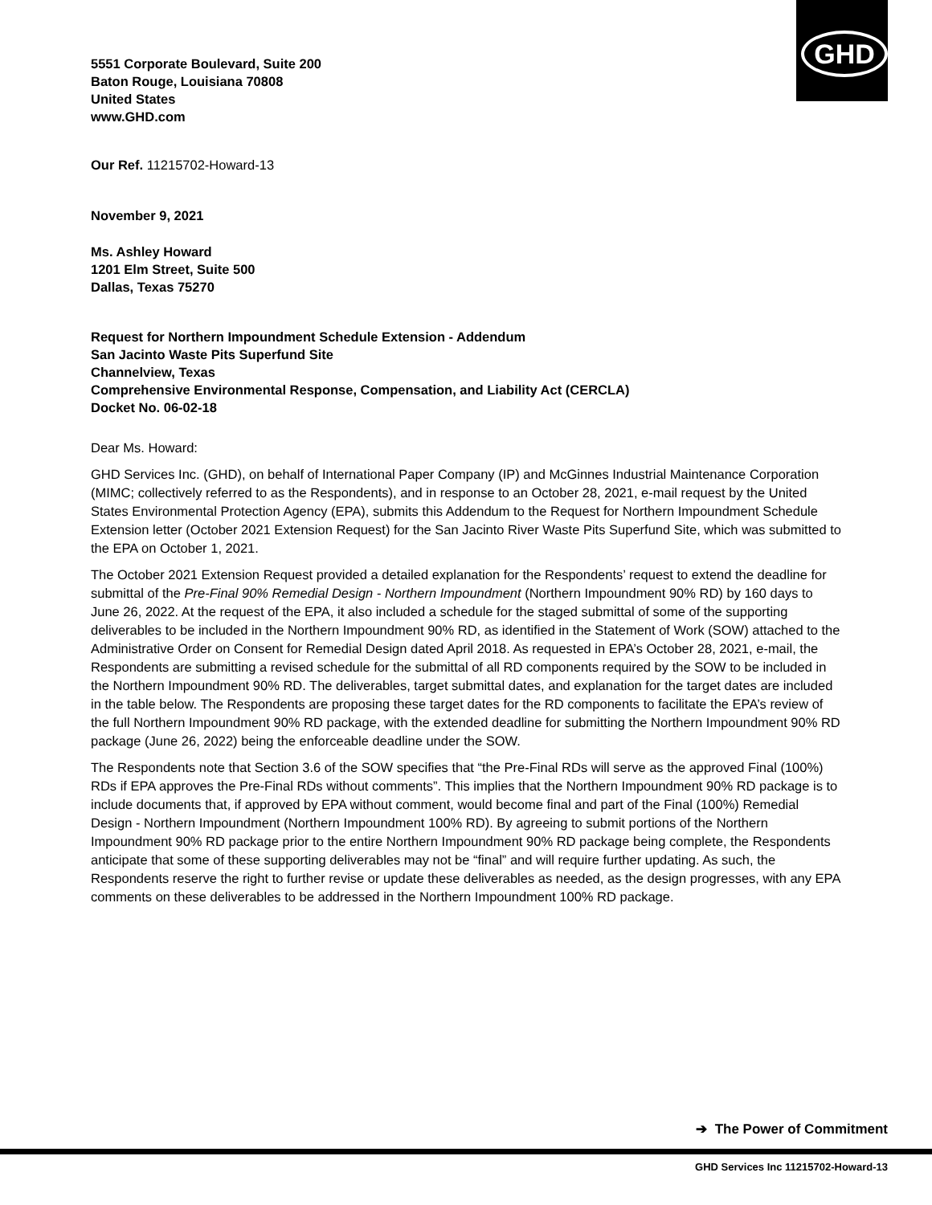GHD
5551 Corporate Boulevard, Suite 200
Baton Rouge, Louisiana 70808
United States
www.GHD.com
Our Ref. 11215702-Howard-13
November 9, 2021
Ms. Ashley Howard
1201 Elm Street, Suite 500
Dallas, Texas 75270
Request for Northern Impoundment Schedule Extension - Addendum
San Jacinto Waste Pits Superfund Site
Channelview, Texas
Comprehensive Environmental Response, Compensation, and Liability Act (CERCLA)
Docket No. 06-02-18
Dear Ms. Howard:
GHD Services Inc. (GHD), on behalf of International Paper Company (IP) and McGinnes Industrial Maintenance Corporation (MIMC; collectively referred to as the Respondents), and in response to an October 28, 2021, e-mail request by the United States Environmental Protection Agency (EPA), submits this Addendum to the Request for Northern Impoundment Schedule Extension letter (October 2021 Extension Request) for the San Jacinto River Waste Pits Superfund Site, which was submitted to the EPA on October 1, 2021.
The October 2021 Extension Request provided a detailed explanation for the Respondents’ request to extend the deadline for submittal of the Pre-Final 90% Remedial Design - Northern Impoundment (Northern Impoundment 90% RD) by 160 days to June 26, 2022. At the request of the EPA, it also included a schedule for the staged submittal of some of the supporting deliverables to be included in the Northern Impoundment 90% RD, as identified in the Statement of Work (SOW) attached to the Administrative Order on Consent for Remedial Design dated April 2018. As requested in EPA’s October 28, 2021, e-mail, the Respondents are submitting a revised schedule for the submittal of all RD components required by the SOW to be included in the Northern Impoundment 90% RD. The deliverables, target submittal dates, and explanation for the target dates are included in the table below. The Respondents are proposing these target dates for the RD components to facilitate the EPA’s review of the full Northern Impoundment 90% RD package, with the extended deadline for submitting the Northern Impoundment 90% RD package (June 26, 2022) being the enforceable deadline under the SOW.
The Respondents note that Section 3.6 of the SOW specifies that “the Pre-Final RDs will serve as the approved Final (100%) RDs if EPA approves the Pre-Final RDs without comments”. This implies that the Northern Impoundment 90% RD package is to include documents that, if approved by EPA without comment, would become final and part of the Final (100%) Remedial Design - Northern Impoundment (Northern Impoundment 100% RD). By agreeing to submit portions of the Northern Impoundment 90% RD package prior to the entire Northern Impoundment 90% RD package being complete, the Respondents anticipate that some of these supporting deliverables may not be “final” and will require further updating. As such, the Respondents reserve the right to further revise or update these deliverables as needed, as the design progresses, with any EPA comments on these deliverables to be addressed in the Northern Impoundment 100% RD package.
➔ The Power of Commitment
GHD Services Inc 11215702-Howard-13